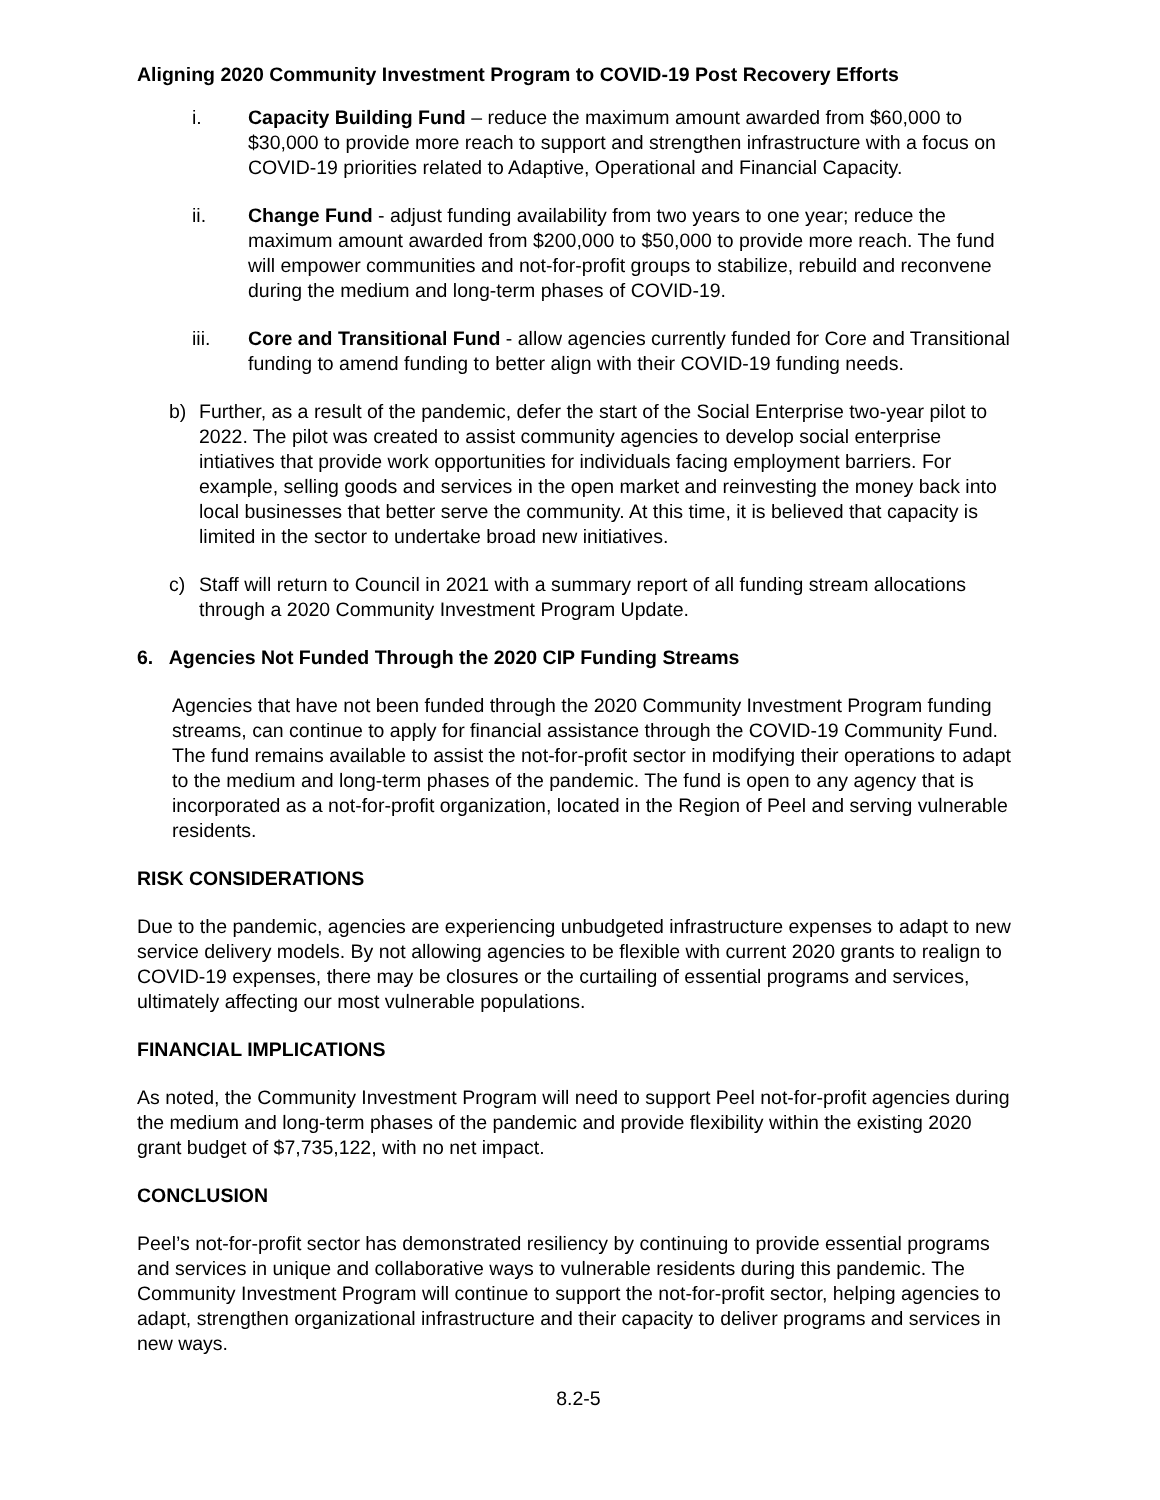Aligning 2020 Community Investment Program to COVID-19 Post Recovery Efforts
i. Capacity Building Fund – reduce the maximum amount awarded from $60,000 to $30,000 to provide more reach to support and strengthen infrastructure with a focus on COVID-19 priorities related to Adaptive, Operational and Financial Capacity.
ii. Change Fund - adjust funding availability from two years to one year; reduce the maximum amount awarded from $200,000 to $50,000 to provide more reach. The fund will empower communities and not-for-profit groups to stabilize, rebuild and reconvene during the medium and long-term phases of COVID-19.
iii. Core and Transitional Fund - allow agencies currently funded for Core and Transitional funding to amend funding to better align with their COVID-19 funding needs.
b) Further, as a result of the pandemic, defer the start of the Social Enterprise two-year pilot to 2022. The pilot was created to assist community agencies to develop social enterprise intiatives that provide work opportunities for individuals facing employment barriers. For example, selling goods and services in the open market and reinvesting the money back into local businesses that better serve the community. At this time, it is believed that capacity is limited in the sector to undertake broad new initiatives.
c) Staff will return to Council in 2021 with a summary report of all funding stream allocations through a 2020 Community Investment Program Update.
6. Agencies Not Funded Through the 2020 CIP Funding Streams
Agencies that have not been funded through the 2020 Community Investment Program funding streams, can continue to apply for financial assistance through the COVID-19 Community Fund. The fund remains available to assist the not-for-profit sector in modifying their operations to adapt to the medium and long-term phases of the pandemic. The fund is open to any agency that is incorporated as a not-for-profit organization, located in the Region of Peel and serving vulnerable residents.
RISK CONSIDERATIONS
Due to the pandemic, agencies are experiencing unbudgeted infrastructure expenses to adapt to new service delivery models. By not allowing agencies to be flexible with current 2020 grants to realign to COVID-19 expenses, there may be closures or the curtailing of essential programs and services, ultimately affecting our most vulnerable populations.
FINANCIAL IMPLICATIONS
As noted, the Community Investment Program will need to support Peel not-for-profit agencies during the medium and long-term phases of the pandemic and provide flexibility within the existing 2020 grant budget of $7,735,122, with no net impact.
CONCLUSION
Peel’s not-for-profit sector has demonstrated resiliency by continuing to provide essential programs and services in unique and collaborative ways to vulnerable residents during this pandemic. The Community Investment Program will continue to support the not-for-profit sector, helping agencies to adapt, strengthen organizational infrastructure and their capacity to deliver programs and services in new ways.
8.2-5